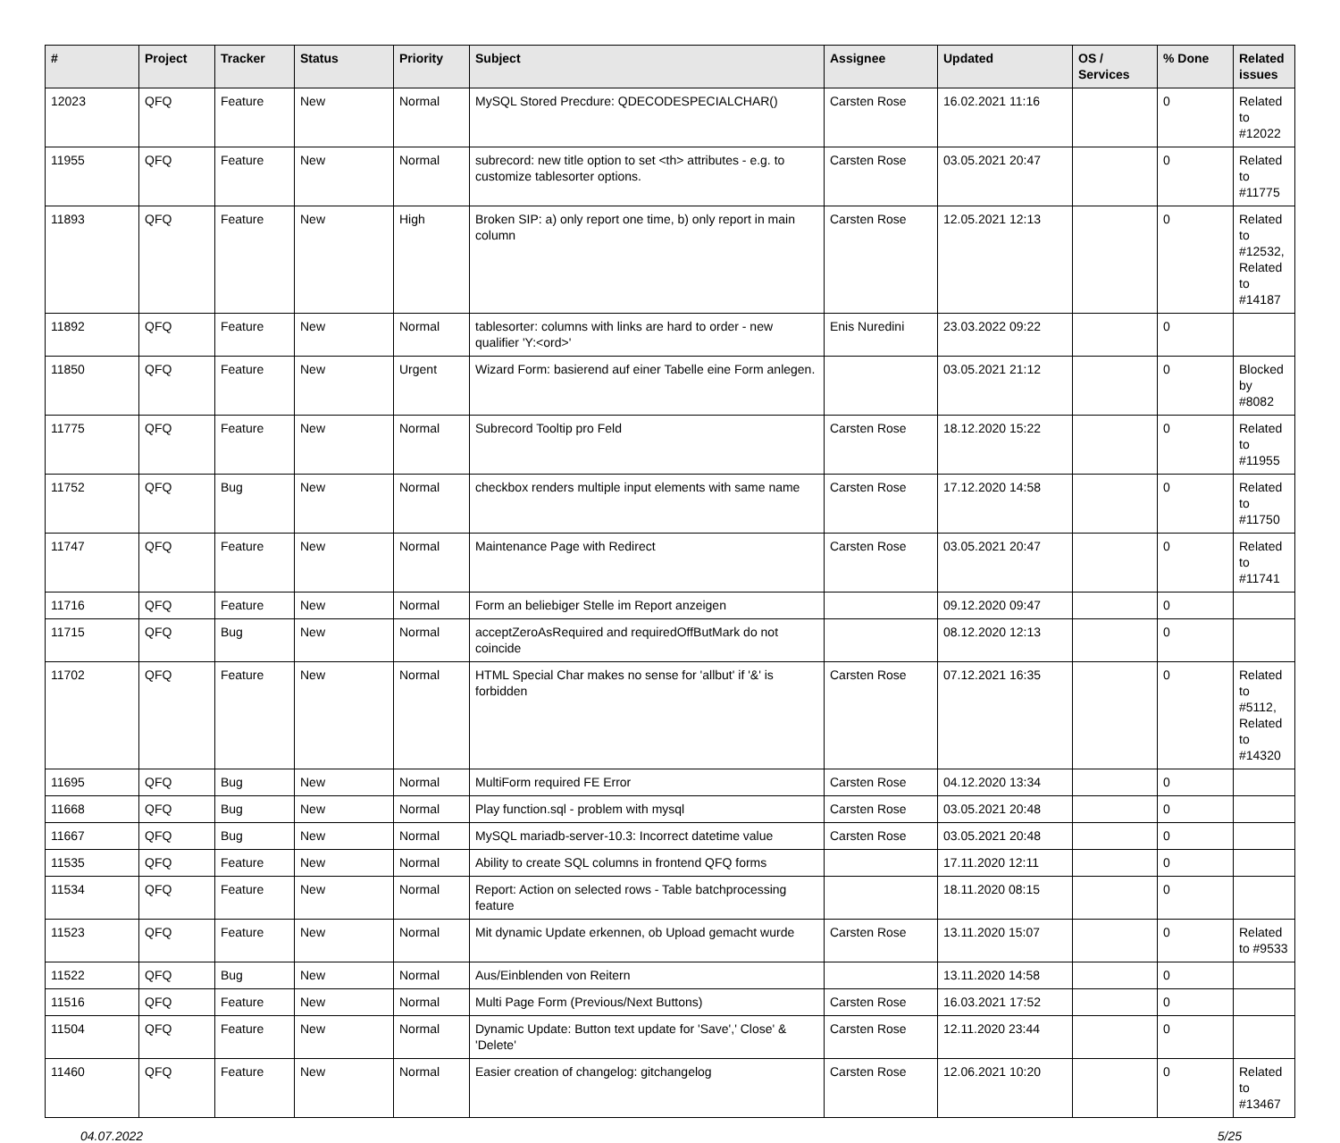| # | Project | Tracker | Status | Priority | Subject | Assignee | Updated | OS / Services | % Done | Related issues |
| --- | --- | --- | --- | --- | --- | --- | --- | --- | --- | --- |
| 12023 | QFQ | Feature | New | Normal | MySQL Stored Precdure: QDECODESPECIALCHAR() | Carsten Rose | 16.02.2021 11:16 | | 0 | Related to #12022 |
| 11955 | QFQ | Feature | New | Normal | subrecord: new title option to set <th> attributes - e.g. to customize tablesorter options. | Carsten Rose | 03.05.2021 20:47 | | 0 | Related to #11775 |
| 11893 | QFQ | Feature | New | High | Broken SIP: a) only report one time, b) only report in main column | Carsten Rose | 12.05.2021 12:13 | | 0 | Related to #12532, Related to #14187 |
| 11892 | QFQ | Feature | New | Normal | tablesorter: columns with links are hard to order - new qualifier 'Y:<ord>' | Enis Nuredini | 23.03.2022 09:22 | | 0 | |
| 11850 | QFQ | Feature | New | Urgent | Wizard Form: basierend auf einer Tabelle eine Form anlegen. | | 03.05.2021 21:12 | | 0 | Blocked by #8082 |
| 11775 | QFQ | Feature | New | Normal | Subrecord Tooltip pro Feld | Carsten Rose | 18.12.2020 15:22 | | 0 | Related to #11955 |
| 11752 | QFQ | Bug | New | Normal | checkbox renders multiple input elements with same name | Carsten Rose | 17.12.2020 14:58 | | 0 | Related to #11750 |
| 11747 | QFQ | Feature | New | Normal | Maintenance Page with Redirect | Carsten Rose | 03.05.2021 20:47 | | 0 | Related to #11741 |
| 11716 | QFQ | Feature | New | Normal | Form an beliebiger Stelle im Report anzeigen | | 09.12.2020 09:47 | | 0 | |
| 11715 | QFQ | Bug | New | Normal | acceptZeroAsRequired and requiredOffButMark do not coincide | | 08.12.2020 12:13 | | 0 | |
| 11702 | QFQ | Feature | New | Normal | HTML Special Char makes no sense for 'allbut' if '&' is forbidden | Carsten Rose | 07.12.2021 16:35 | | 0 | Related to #5112, Related to #14320 |
| 11695 | QFQ | Bug | New | Normal | MultiForm required FE Error | Carsten Rose | 04.12.2020 13:34 | | 0 | |
| 11668 | QFQ | Bug | New | Normal | Play function.sql - problem with mysql | Carsten Rose | 03.05.2021 20:48 | | 0 | |
| 11667 | QFQ | Bug | New | Normal | MySQL mariadb-server-10.3: Incorrect datetime value | Carsten Rose | 03.05.2021 20:48 | | 0 | |
| 11535 | QFQ | Feature | New | Normal | Ability to create SQL columns in frontend QFQ forms | | 17.11.2020 12:11 | | 0 | |
| 11534 | QFQ | Feature | New | Normal | Report: Action on selected rows - Table batchprocessing feature | | 18.11.2020 08:15 | | 0 | |
| 11523 | QFQ | Feature | New | Normal | Mit dynamic Update erkennen, ob Upload gemacht wurde | Carsten Rose | 13.11.2020 15:07 | | 0 | Related to #9533 |
| 11522 | QFQ | Bug | New | Normal | Aus/Einblenden von Reitern | | 13.11.2020 14:58 | | 0 | |
| 11516 | QFQ | Feature | New | Normal | Multi Page Form (Previous/Next Buttons) | Carsten Rose | 16.03.2021 17:52 | | 0 | |
| 11504 | QFQ | Feature | New | Normal | Dynamic Update: Button text update for 'Save',' Close' & 'Delete' | Carsten Rose | 12.11.2020 23:44 | | 0 | |
| 11460 | QFQ | Feature | New | Normal | Easier creation of changelog: gitchangelog | Carsten Rose | 12.06.2021 10:20 | | 0 | Related to #13467 |
04.07.2022 5/25